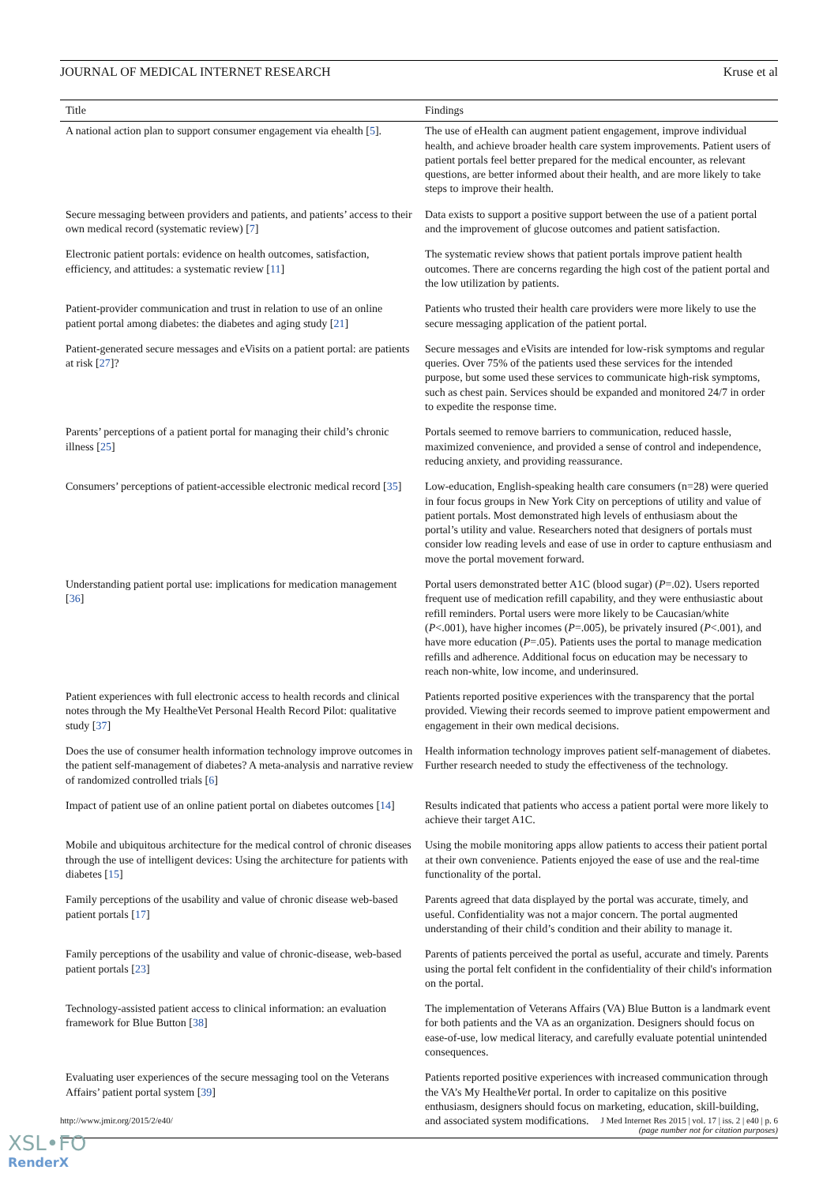JOURNAL OF MEDICAL INTERNET RESEARCH Kruse et al
| Title | Findings |
| --- | --- |
| A national action plan to support consumer engagement via ehealth [ 5 ]. | The use of eHealth can augment patient engagement, improve individual health, and achieve broader health care system improvements. Patient users of patient portals feel better prepared for the medical encounter, as relevant questions, are better informed about their health, and are more likely to take steps to improve their health. |
| Secure messaging between providers and patients, and patients’ access to their own medical record (systematic review) [ 7 ] | Data exists to support a positive support between the use of a patient portal and the improvement of glucose outcomes and patient satisfaction. |
| Electronic patient portals: evidence on health outcomes, satisfaction, efficiency, and attitudes: a systematic review [ 11 ] | The systematic review shows that patient portals improve patient health outcomes. There are concerns regarding the high cost of the patient portal and the low utilization by patients. |
| Patient-provider communication and trust in relation to use of an online patient portal among diabetes: the diabetes and aging study [ 21 ] | Patients who trusted their health care providers were more likely to use the secure messaging application of the patient portal. |
| Patient-generated secure messages and eVisits on a patient portal: are patients at risk [ 27 ]? | Secure messages and eVisits are intended for low-risk symptoms and regular queries. Over 75% of the patients used these services for the intended purpose, but some used these services to communicate high-risk symptoms, such as chest pain. Services should be expanded and monitored 24/7 in order to expedite the response time. |
| Parents’ perceptions of a patient portal for managing their child’s chronic illness [ 25 ] | Portals seemed to remove barriers to communication, reduced hassle, maximized convenience, and provided a sense of control and independence, reducing anxiety, and providing reassurance. |
| Consumers’ perceptions of patient-accessible electronic medical record [ 35 ] | Low-education, English-speaking health care consumers (n=28) were queried in four focus groups in New York City on perceptions of utility and value of patient portals. Most demonstrated high levels of enthusiasm about the portal’s utility and value. Researchers noted that designers of portals must consider low reading levels and ease of use in order to capture enthusiasm and move the portal movement forward. |
| Understanding patient portal use: implications for medication management [ 36 ] | Portal users demonstrated better A1C (blood sugar) ( P =.02). Users reported frequent use of medication refill capability, and they were enthusiastic about refill reminders. Portal users were more likely to be Caucasian/white ( P <.001), have higher incomes ( P =.005), be privately insured ( P <.001), and have more education ( P =.05). Patients uses the portal to manage medication refills and adherence. Additional focus on education may be necessary to reach non-white, low income, and underinsured. |
| Patient experiences with full electronic access to health records and clinical notes through the My HealtheVet Personal Health Record Pilot: qualitative study [ 37 ] | Patients reported positive experiences with the transparency that the portal provided. Viewing their records seemed to improve patient empowerment and engagement in their own medical decisions. |
| Does the use of consumer health information technology improve outcomes in the patient self-management of diabetes? A meta-analysis and narrative review of randomized controlled trials [ 6 ] | Health information technology improves patient self-management of diabetes. Further research needed to study the effectiveness of the technology. |
| Impact of patient use of an online patient portal on diabetes outcomes [ 14 ] | Results indicated that patients who access a patient portal were more likely to achieve their target A1C. |
| Mobile and ubiquitous architecture for the medical control of chronic diseases through the use of intelligent devices: Using the architecture for patients with diabetes [ 15 ] | Using the mobile monitoring apps allow patients to access their patient portal at their own convenience. Patients enjoyed the ease of use and the real-time functionality of the portal. |
| Family perceptions of the usability and value of chronic disease web-based patient portals [ 17 ] | Parents agreed that data displayed by the portal was accurate, timely, and useful. Confidentiality was not a major concern. The portal augmented understanding of their child’s condition and their ability to manage it. |
| Family perceptions of the usability and value of chronic-disease, web-based patient portals [ 23 ] | Parents of patients perceived the portal as useful, accurate and timely. Parents using the portal felt confident in the confidentiality of their child's information on the portal. |
| Technology-assisted patient access to clinical information: an evaluation framework for Blue Button [ 38 ] | The implementation of Veterans Affairs (VA) Blue Button is a landmark event for both patients and the VA as an organization. Designers should focus on ease-of-use, low medical literacy, and carefully evaluate potential unintended consequences. |
| Evaluating user experiences of the secure messaging tool on the Veterans Affairs’ patient portal system [ 39 ] | Patients reported positive experiences with increased communication through the VA’s My Healthe Vet portal. In order to capitalize on this positive enthusiasm, designers should focus on marketing, education, skill-building, and associated system modifications. |
http://www.jmir.org/2015/2/e40/ J Med Internet Res 2015 | vol. 17 | iss. 2 | e40 | p. 6
(page number not for citation purposes)
XSL•FO
RenderX